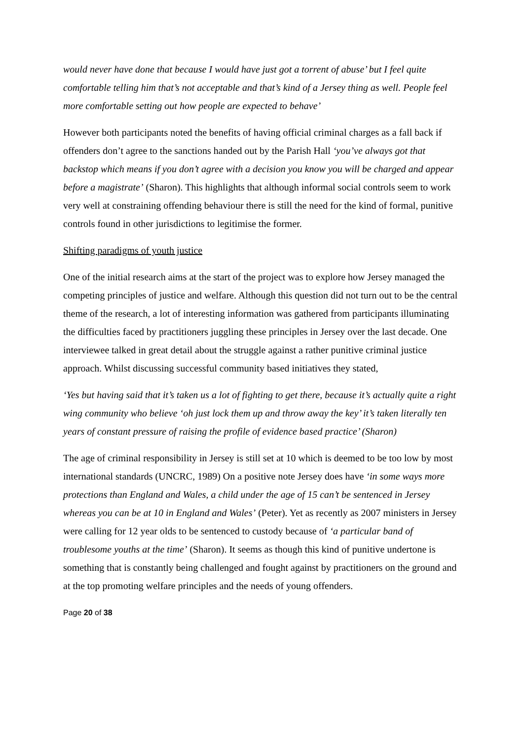would never have done that because I would have just got a torrent of abuse’ but I feel quite comfortable telling him that’s not acceptable and that’s kind of a Jersey thing as well. People feel more comfortable setting out how people are expected to behave’
However both participants noted the benefits of having official criminal charges as a fall back if offenders don’t agree to the sanctions handed out by the Parish Hall ‘you’ve always got that backstop which means if you don’t agree with a decision you know you will be charged and appear before a magistrate’ (Sharon). This highlights that although informal social controls seem to work very well at constraining offending behaviour there is still the need for the kind of formal, punitive controls found in other jurisdictions to legitimise the former.
Shifting paradigms of youth justice
One of the initial research aims at the start of the project was to explore how Jersey managed the competing principles of justice and welfare. Although this question did not turn out to be the central theme of the research, a lot of interesting information was gathered from participants illuminating the difficulties faced by practitioners juggling these principles in Jersey over the last decade. One interviewee talked in great detail about the struggle against a rather punitive criminal justice approach. Whilst discussing successful community based initiatives they stated,
‘Yes but having said that it’s taken us a lot of fighting to get there, because it’s actually quite a right wing community who believe ‘oh just lock them up and throw away the key’ it’s taken literally ten years of constant pressure of raising the profile of evidence based practice’ (Sharon)
The age of criminal responsibility in Jersey is still set at 10 which is deemed to be too low by most international standards (UNCRC, 1989) On a positive note Jersey does have ‘in some ways more protections than England and Wales, a child under the age of 15 can’t be sentenced in Jersey whereas you can be at 10 in England and Wales’ (Peter). Yet as recently as 2007 ministers in Jersey were calling for 12 year olds to be sentenced to custody because of ‘a particular band of troublesome youths at the time’ (Sharon). It seems as though this kind of punitive undertone is something that is constantly being challenged and fought against by practitioners on the ground and at the top promoting welfare principles and the needs of young offenders.
Page 20 of 38